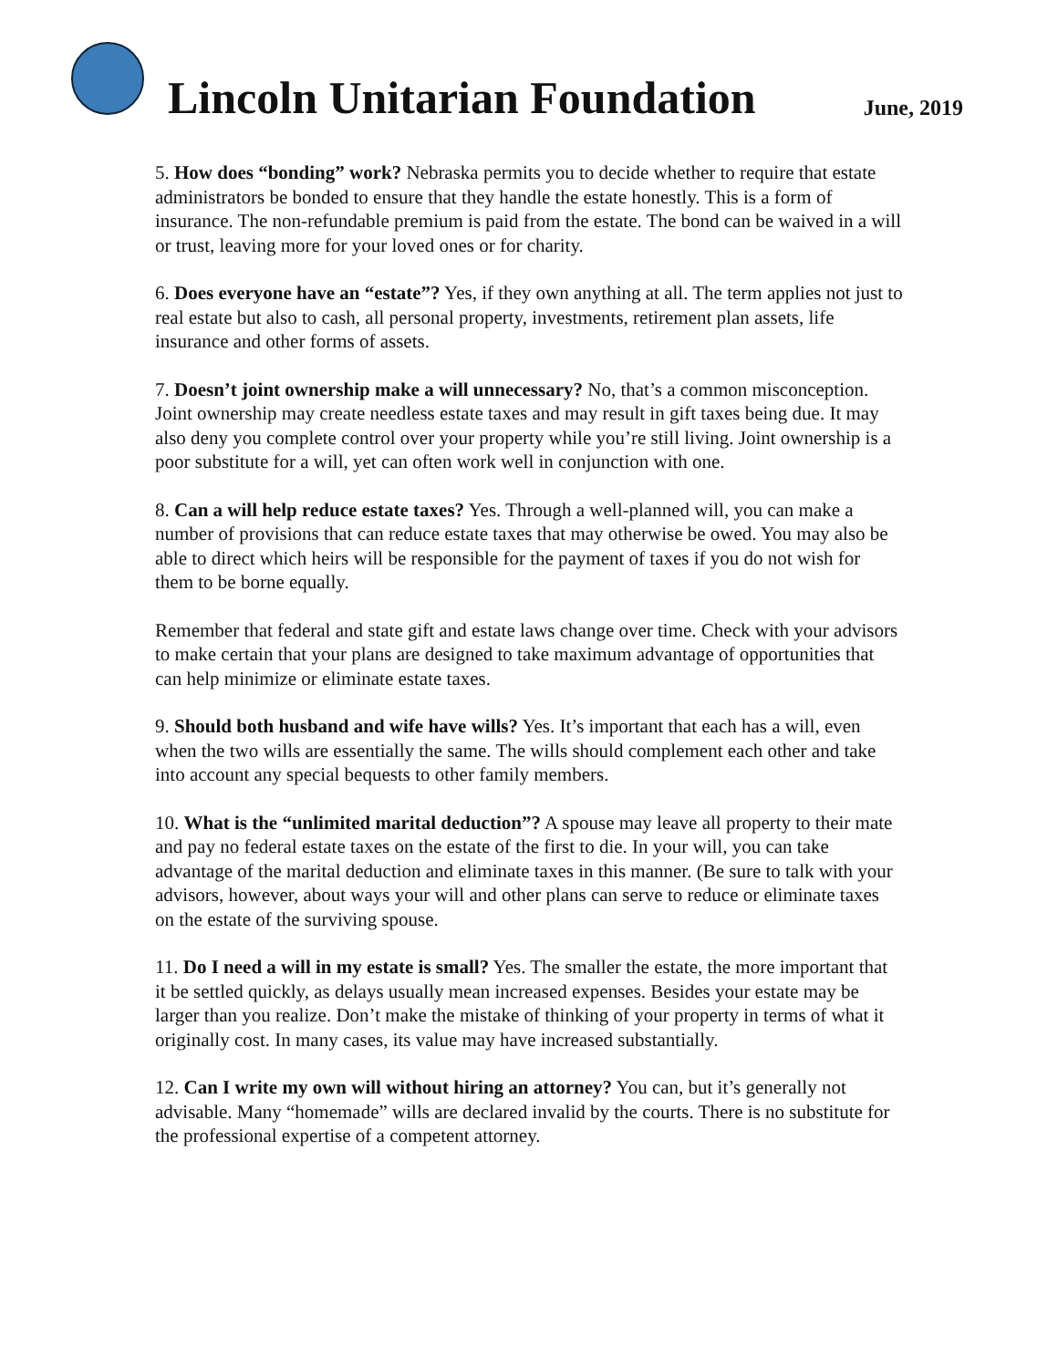Lincoln Unitarian Foundation
June, 2019
5. How does “bonding” work? Nebraska permits you to decide whether to require that estate administrators be bonded to ensure that they handle the estate honestly. This is a form of insurance. The non-refundable premium is paid from the estate. The bond can be waived in a will or trust, leaving more for your loved ones or for charity.
6. Does everyone have an “estate”? Yes, if they own anything at all. The term applies not just to real estate but also to cash, all personal property, investments, retirement plan assets, life insurance and other forms of assets.
7. Doesn’t joint ownership make a will unnecessary? No, that’s a common misconception. Joint ownership may create needless estate taxes and may result in gift taxes being due. It may also deny you complete control over your property while you’re still living. Joint ownership is a poor substitute for a will, yet can often work well in conjunction with one.
8. Can a will help reduce estate taxes? Yes. Through a well-planned will, you can make a number of provisions that can reduce estate taxes that may otherwise be owed. You may also be able to direct which heirs will be responsible for the payment of taxes if you do not wish for them to be borne equally.
Remember that federal and state gift and estate laws change over time. Check with your advisors to make certain that your plans are designed to take maximum advantage of opportunities that can help minimize or eliminate estate taxes.
9. Should both husband and wife have wills? Yes. It’s important that each has a will, even when the two wills are essentially the same. The wills should complement each other and take into account any special bequests to other family members.
10. What is the “unlimited marital deduction”? A spouse may leave all property to their mate and pay no federal estate taxes on the estate of the first to die. In your will, you can take advantage of the marital deduction and eliminate taxes in this manner. (Be sure to talk with your advisors, however, about ways your will and other plans can serve to reduce or eliminate taxes on the estate of the surviving spouse.
11. Do I need a will in my estate is small? Yes. The smaller the estate, the more important that it be settled quickly, as delays usually mean increased expenses. Besides your estate may be larger than you realize. Don’t make the mistake of thinking of your property in terms of what it originally cost. In many cases, its value may have increased substantially.
12. Can I write my own will without hiring an attorney? You can, but it’s generally not advisable. Many “homemade” wills are declared invalid by the courts. There is no substitute for the professional expertise of a competent attorney.